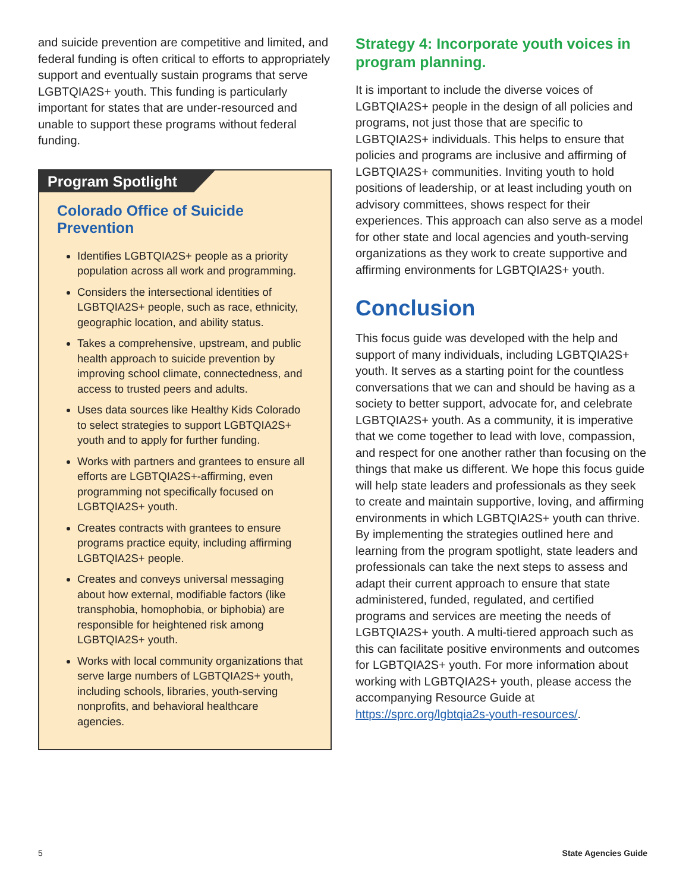and suicide prevention are competitive and limited, and federal funding is often critical to efforts to appropriately support and eventually sustain programs that serve LGBTQIA2S+ youth. This funding is particularly important for states that are under-resourced and unable to support these programs without federal funding.
Program Spotlight
Colorado Office of Suicide Prevention
Identifies LGBTQIA2S+ people as a priority population across all work and programming.
Considers the intersectional identities of LGBTQIA2S+ people, such as race, ethnicity, geographic location, and ability status.
Takes a comprehensive, upstream, and public health approach to suicide prevention by improving school climate, connectedness, and access to trusted peers and adults.
Uses data sources like Healthy Kids Colorado to select strategies to support LGBTQIA2S+ youth and to apply for further funding.
Works with partners and grantees to ensure all efforts are LGBTQIA2S+-affirming, even programming not specifically focused on LGBTQIA2S+ youth.
Creates contracts with grantees to ensure programs practice equity, including affirming LGBTQIA2S+ people.
Creates and conveys universal messaging about how external, modifiable factors (like transphobia, homophobia, or biphobia) are responsible for heightened risk among LGBTQIA2S+ youth.
Works with local community organizations that serve large numbers of LGBTQIA2S+ youth, including schools, libraries, youth-serving nonprofits, and behavioral healthcare agencies.
Strategy 4: Incorporate youth voices in program planning.
It is important to include the diverse voices of LGBTQIA2S+ people in the design of all policies and programs, not just those that are specific to LGBTQIA2S+ individuals. This helps to ensure that policies and programs are inclusive and affirming of LGBTQIA2S+ communities. Inviting youth to hold positions of leadership, or at least including youth on advisory committees, shows respect for their experiences. This approach can also serve as a model for other state and local agencies and youth-serving organizations as they work to create supportive and affirming environments for LGBTQIA2S+ youth.
Conclusion
This focus guide was developed with the help and support of many individuals, including LGBTQIA2S+ youth. It serves as a starting point for the countless conversations that we can and should be having as a society to better support, advocate for, and celebrate LGBTQIA2S+ youth. As a community, it is imperative that we come together to lead with love, compassion, and respect for one another rather than focusing on the things that make us different. We hope this focus guide will help state leaders and professionals as they seek to create and maintain supportive, loving, and affirming environments in which LGBTQIA2S+ youth can thrive. By implementing the strategies outlined here and learning from the program spotlight, state leaders and professionals can take the next steps to assess and adapt their current approach to ensure that state administered, funded, regulated, and certified programs and services are meeting the needs of LGBTQIA2S+ youth. A multi-tiered approach such as this can facilitate positive environments and outcomes for LGBTQIA2S+ youth. For more information about working with LGBTQIA2S+ youth, please access the accompanying Resource Guide at https://sprc.org/lgbtqia2s-youth-resources/.
5 State Agencies Guide